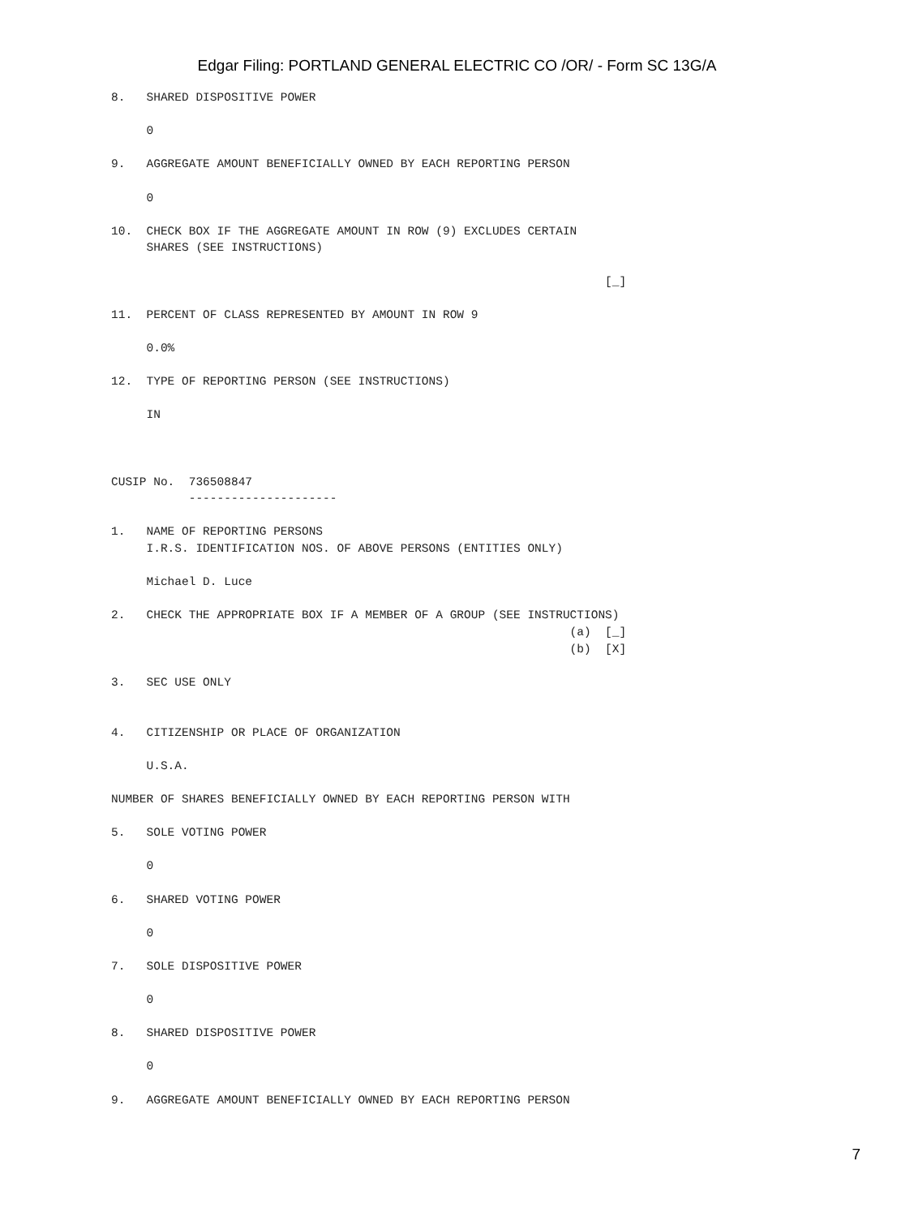Edgar Filing: PORTLAND GENERAL ELECTRIC CO /OR/ - Form SC 13G/A
8.   SHARED DISPOSITIVE POWER

     0

9.   AGGREGATE AMOUNT BENEFICIALLY OWNED BY EACH REPORTING PERSON

     0

10.  CHECK BOX IF THE AGGREGATE AMOUNT IN ROW (9) EXCLUDES CERTAIN
     SHARES (SEE INSTRUCTIONS)

                                                                      [_]

11.  PERCENT OF CLASS REPRESENTED BY AMOUNT IN ROW 9

     0.0%

12.  TYPE OF REPORTING PERSON (SEE INSTRUCTIONS)

     IN



CUSIP No.  736508847
           ---------------------

1.   NAME OF REPORTING PERSONS
     I.R.S. IDENTIFICATION NOS. OF ABOVE PERSONS (ENTITIES ONLY)

     Michael D. Luce

2.   CHECK THE APPROPRIATE BOX IF A MEMBER OF A GROUP (SEE INSTRUCTIONS)
                                                                 (a)  [_]
                                                                 (b)  [X]

3.   SEC USE ONLY


4.   CITIZENSHIP OR PLACE OF ORGANIZATION

     U.S.A.

NUMBER OF SHARES BENEFICIALLY OWNED BY EACH REPORTING PERSON WITH

5.   SOLE VOTING POWER

     0

6.   SHARED VOTING POWER

     0

7.   SOLE DISPOSITIVE POWER

     0

8.   SHARED DISPOSITIVE POWER

     0

9.   AGGREGATE AMOUNT BENEFICIALLY OWNED BY EACH REPORTING PERSON
7